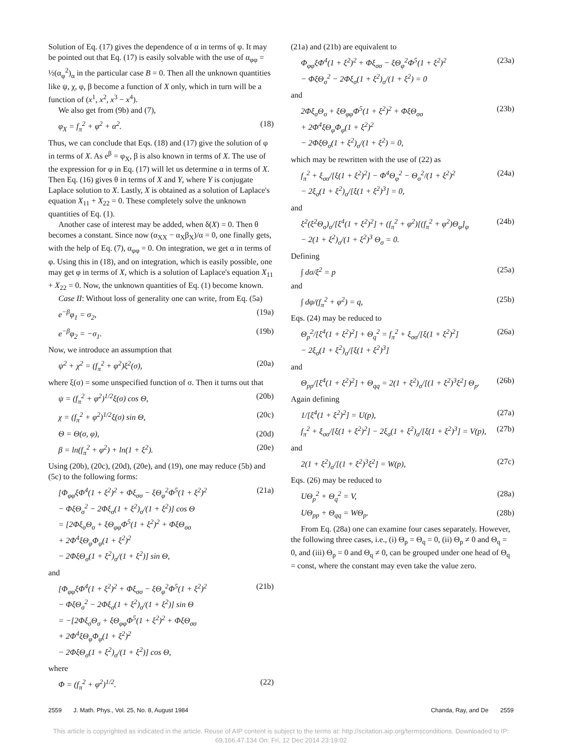Solution of Eq. (17) gives the dependence of α in terms of φ. It may be pointed out that Eq. (17) is easily solvable with the use of α<sub>φφ</sub> = ½(α<sub>φ</sub><sup>2</sup>)<sub>α</sub> in the particular case B = 0. Then all the unknown quantities like ψ, χ, φ, β become a function of X only, which in turn will be a function of (x<sup>1</sup>, x<sup>2</sup>, x<sup>3</sup> − x<sup>4</sup>).
We also get from (9b) and (7),
φ<sub>X</sub> = f<sub>π</sub><sup>2</sup> + φ<sup>2</sup> + α<sup>2</sup>. (18)
Thus, we can conclude that Eqs. (18) and (17) give the solution of φ in terms of X. As e<sup>β</sup> = φ<sub>X</sub>, β is also known in terms of X. The use of the expression for φ in Eq. (17) will let us determine α in terms of X. Then Eq. (16) gives θ in terms of X and Y, where Y is conjugate Laplace solution to X. Lastly, X is obtained as a solution of Laplace's equation X<sub>11</sub> + X<sub>22</sub> = 0. These completely solve the unknown quantities of Eq. (1).
Another case of interest may be added, when δ(X) = 0. Then θ becomes a constant. Since now (α<sub>XX</sub> − α<sub>X</sub>β<sub>X</sub>)/α = 0, one finally gets, with the help of Eq. (7), α<sub>φφ</sub> = 0. On integration, we get α in terms of φ. Using this in (18), and on integration, which is easily possible, one may get φ in terms of X, which is a solution of Laplace's equation X<sub>11</sub> + X<sub>22</sub> = 0. Now, the unknown quantities of Eq. (1) become known.
Case II: Without loss of generality one can write, from Eq. (5a)
e<sup>−β</sup>φ<sub>1</sub> = σ<sub>2</sub>, (19a)
e<sup>−β</sup>φ<sub>2</sub> = −σ<sub>1</sub>. (19b)
Now, we introduce an assumption that
ψ<sup>2</sup> + χ<sup>2</sup> = (f<sub>π</sub><sup>2</sup> + φ<sup>2</sup>)ξ<sup>2</sup>(σ), (20a)
where ξ(σ) = some unspecified function of σ. Then it turns out that
ψ = (f<sub>π</sub><sup>2</sup> + φ<sup>2</sup>)<sup>1/2</sup>ξ(σ) cos Θ, (20b)
χ = (f<sub>π</sub><sup>2</sup> + φ<sup>2</sup>)<sup>1/2</sup>ξ(σ) sin Θ, (20c)
Θ = Θ(σ, φ), (20d)
β = ln(f<sub>π</sub><sup>2</sup> + φ<sup>2</sup>) + ln(1 + ξ<sup>2</sup>). (20e)
Using (20b), (20c), (20d), (20e), and (19), one may reduce (5b) and (5c) to the following forms:
[Φ<sub>φφ</sub>ξΦ<sup>4</sup>(1 + ξ<sup>2</sup>)<sup>2</sup> + Φξ<sub>σσ</sub> − ξΘ<sub>φ</sub><sup>2</sup>Φ<sup>5</sup>(1 + ξ<sup>2</sup>)<sup>2</sup>
− ΦξΘ<sub>σ</sub><sup>2</sup> − 2Φξ<sub>σ</sub>(1 + ξ<sup>2</sup>)<sub>σ</sub>/(1 + ξ<sup>2</sup>)] cos Θ
= [2Φξ<sub>σ</sub>Θ<sub>σ</sub> + ξΘ<sub>φφ</sub>Φ<sup>5</sup>(1 + ξ<sup>2</sup>)<sup>2</sup> + ΦξΘ<sub>σσ</sub>
+ 2Φ<sup>4</sup>ξΘ<sub>φ</sub>Φ<sub>φ</sub>(1 + ξ<sup>2</sup>)<sup>2</sup>
− 2ΦξΘ<sub>σ</sub>(1 + ξ<sup>2</sup>)<sub>σ</sub>/(1 + ξ<sup>2</sup>)] sin Θ, (21a)
and
[Φ<sub>φφ</sub>ξΦ<sup>4</sup>(1 + ξ<sup>2</sup>)<sup>2</sup> + Φξ<sub>σσ</sub> − ξΘ<sub>φ</sub><sup>2</sup>Φ<sup>5</sup>(1 + ξ<sup>2</sup>)<sup>2</sup>
− ΦξΘ<sub>σ</sub><sup>2</sup> − 2Φξ<sub>σ</sub>(1 + ξ<sup>2</sup>)<sub>σ</sub>/(1 + ξ<sup>2</sup>)] sin Θ
= −[2Φξ<sub>σ</sub>Θ<sub>σ</sub> + ξΘ<sub>φφ</sub>Φ<sup>5</sup>(1 + ξ<sup>2</sup>)<sup>2</sup> + ΦξΘ<sub>σσ</sub>
+ 2Φ<sup>4</sup>ξΘ<sub>φ</sub>Φ<sub>φ</sub>(1 + ξ<sup>2</sup>)<sup>2</sup>
− 2ΦξΘ<sub>σ</sub>(1 + ξ<sup>2</sup>)<sub>σ</sub>/(1 + ξ<sup>2</sup>)] cos Θ, (21b)
where
Φ = (f<sub>π</sub><sup>2</sup> + φ<sup>2</sup>)<sup>1/2</sup>. (22)
(21a) and (21b) are equivalent to
Φ<sub>φφ</sub>ξΦ<sup>4</sup>(1 + ξ<sup>2</sup>)<sup>2</sup> + Φξ<sub>σσ</sub> − ξΘ<sub>φ</sub><sup>2</sup>Φ<sup>5</sup>(1 + ξ<sup>2</sup>)<sup>2</sup>
− ΦξΘ<sub>σ</sub><sup>2</sup> − 2Φξ<sub>σ</sub>(1 + ξ<sup>2</sup>)<sub>σ</sub>/(1 + ξ<sup>2</sup>) = 0 (23a)
and
2Φξ<sub>σ</sub>Θ<sub>σ</sub> + ξΘ<sub>φφ</sub>Φ<sup>5</sup>(1 + ξ<sup>2</sup>)<sup>2</sup> + ΦξΘ<sub>σσ</sub>
+ 2Φ<sup>4</sup>ξΘ<sub>φ</sub>Φ<sub>φ</sub>(1 + ξ<sup>2</sup>)<sup>2</sup>
− 2ΦξΘ<sub>σ</sub>(1 + ξ<sup>2</sup>)<sub>σ</sub>/(1 + ξ<sup>2</sup>) = 0, (23b)
which may be rewritten with the use of (22) as
f<sub>π</sub><sup>2</sup> + ξ<sub>σσ</sub>/[ξ(1 + ξ<sup>2</sup>)<sup>2</sup>] − Φ<sup>4</sup>Θ<sub>φ</sub><sup>2</sup> − Θ<sub>σ</sub><sup>2</sup>/(1 + ξ<sup>2</sup>)<sup>2</sup>
− 2ξ<sub>σ</sub>(1 + ξ<sup>2</sup>)<sub>σ</sub>/[ξ(1 + ξ<sup>2</sup>)<sup>3</sup>] = 0, (24a)
and
ξ<sup>2</sup>(ξ<sup>2</sup>Θ<sub>σ</sub>)<sub>σ</sub>/[ξ<sup>4</sup>(1 + ξ<sup>2</sup>)<sup>2</sup>] + (f<sub>π</sub><sup>2</sup> + φ<sup>2</sup>)[(f<sub>π</sub><sup>2</sup> + φ<sup>2</sup>)Θ<sub>φ</sub>]<sub>φ</sub>
− 2(1 + ξ<sup>2</sup>)<sub>σ</sub>/(1 + ξ<sup>2</sup>)<sup>3</sup> Θ<sub>σ</sub> = 0. (24b)
Defining
∫ dσ/ξ<sup>2</sup> = p (25a)
and
∫ dφ/(f<sub>π</sub><sup>2</sup> + φ<sup>2</sup>) = q, (25b)
Eqs. (24) may be reduced to
Θ<sub>p</sub><sup>2</sup>/[ξ<sup>4</sup>(1 + ξ<sup>2</sup>)<sup>2</sup>] + Θ<sub>q</sub><sup>2</sup> = f<sub>π</sub><sup>2</sup> + ξ<sub>σσ</sub>/[ξ(1 + ξ<sup>2</sup>)<sup>2</sup>]
− 2ξ<sub>σ</sub>(1 + ξ<sup>2</sup>)<sub>σ</sub>/[ξ(1 + ξ<sup>2</sup>)<sup>3</sup>] (26a)
and
Θ<sub>pp</sub>/[ξ<sup>4</sup>(1 + ξ<sup>2</sup>)<sup>2</sup>] + Θ<sub>qq</sub> = 2(1 + ξ<sup>2</sup>)<sub>σ</sub>/[(1 + ξ<sup>2</sup>)<sup>3</sup>ξ<sup>2</sup>] Θ<sub>p</sub>. (26b)
Again defining
1/[ξ<sup>4</sup>(1 + ξ<sup>2</sup>)<sup>2</sup>] = U(p), (27a)
f<sub>π</sub><sup>2</sup> + ξ<sub>σσ</sub>/[ξ(1 + ξ<sup>2</sup>)<sup>2</sup>] − 2ξ<sub>σ</sub>(1 + ξ<sup>2</sup>)<sub>σ</sub>/[ξ(1 + ξ<sup>2</sup>)<sup>3</sup>] = V(p), (27b)
and
2(1 + ξ<sup>2</sup>)<sub>σ</sub>/[(1 + ξ<sup>2</sup>)<sup>3</sup>ξ<sup>2</sup>] = W(p), (27c)
Eqs. (26) may be reduced to
UΘ<sub>p</sub><sup>2</sup> + Θ<sub>q</sub><sup>2</sup> = V, (28a)
UΘ<sub>pp</sub> + Θ<sub>qq</sub> = WΘ<sub>p</sub>. (28b)
From Eq. (28a) one can examine four cases separately. However, the following three cases, i.e., (i) Θ<sub>p</sub> = Θ<sub>q</sub> = 0, (ii) Θ<sub>p</sub> ≠ 0 and Θ<sub>q</sub> = 0, and (iii) Θ<sub>p</sub> = 0 and Θ<sub>q</sub> ≠ 0, can be grouped under one head of Θ<sub>q</sub> = const, where the constant may even take the value zero.
2559 J. Math. Phys., Vol. 25, No. 8, August 1984 Chanda, Ray, and De 2559
This article is copyrighted as indicated in the article. Reuse of AIP content is subject to the terms at: http://scitation.aip.org/termsconditions. Downloaded to IP:
69.166.47.134 On: Fri, 12 Dec 2014 23:19:02